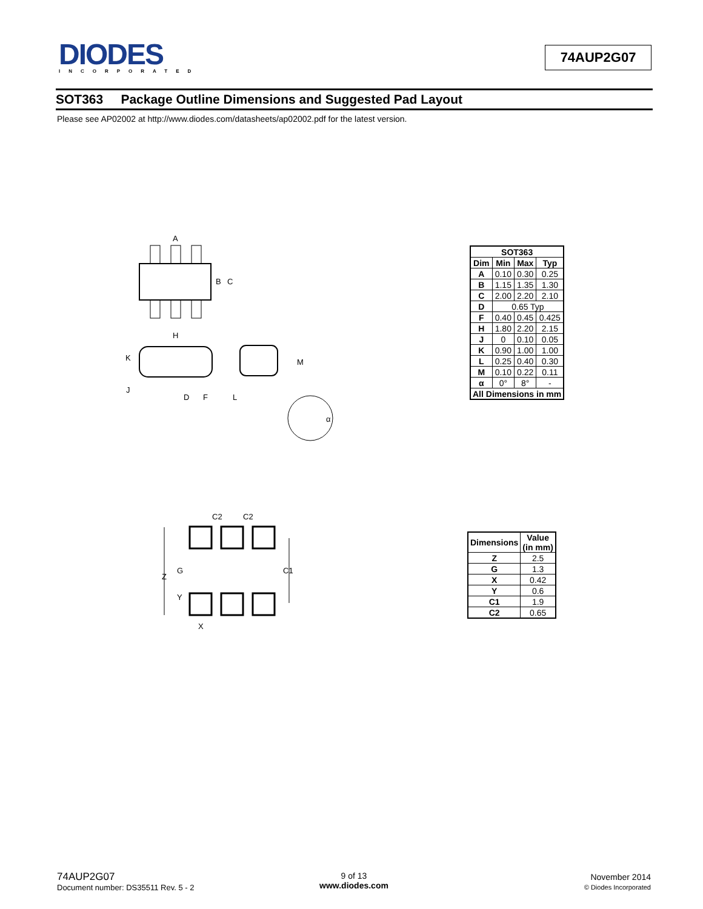DIODES
INCORPORATED
74AUP2G07
SOT363 Package Outline Dimensions and Suggested Pad Layout
Please see AP02002 at http://www.diodes.com/datasheets/ap02002.pdf for the latest version.
A
B
C
H
K
J
D
F
L
M
α
| SOT363 | | | |
| --- | --- | --- | --- |
| Dim | Min | Max | Typ |
| A | 0.10 | 0.30 | 0.25 |
| B | 1.15 | 1.35 | 1.30 |
| C | 2.00 | 2.20 | 2.10 |
| D | 0.65 Typ | | |
| F | 0.40 | 0.45 | 0.425 |
| H | 1.80 | 2.20 | 2.15 |
| J | 0 | 0.10 | 0.05 |
| K | 0.90 | 1.00 | 1.00 |
| L | 0.25 | 0.40 | 0.30 |
| M | 0.10 | 0.22 | 0.11 |
| α | 0° | 8° | - |
| All Dimensions in mm | | | |
C2
C2
Z
G
C1
Y
X
| Dimensions | Value (in mm) |
| --- | --- |
| Z | 2.5 |
| G | 1.3 |
| X | 0.42 |
| Y | 0.6 |
| C1 | 1.9 |
| C2 | 0.65 |
74AUP2G07
Document number: DS35511 Rev. 5 - 2
9 of 13
www.diodes.com
November 2014
© Diodes Incorporated